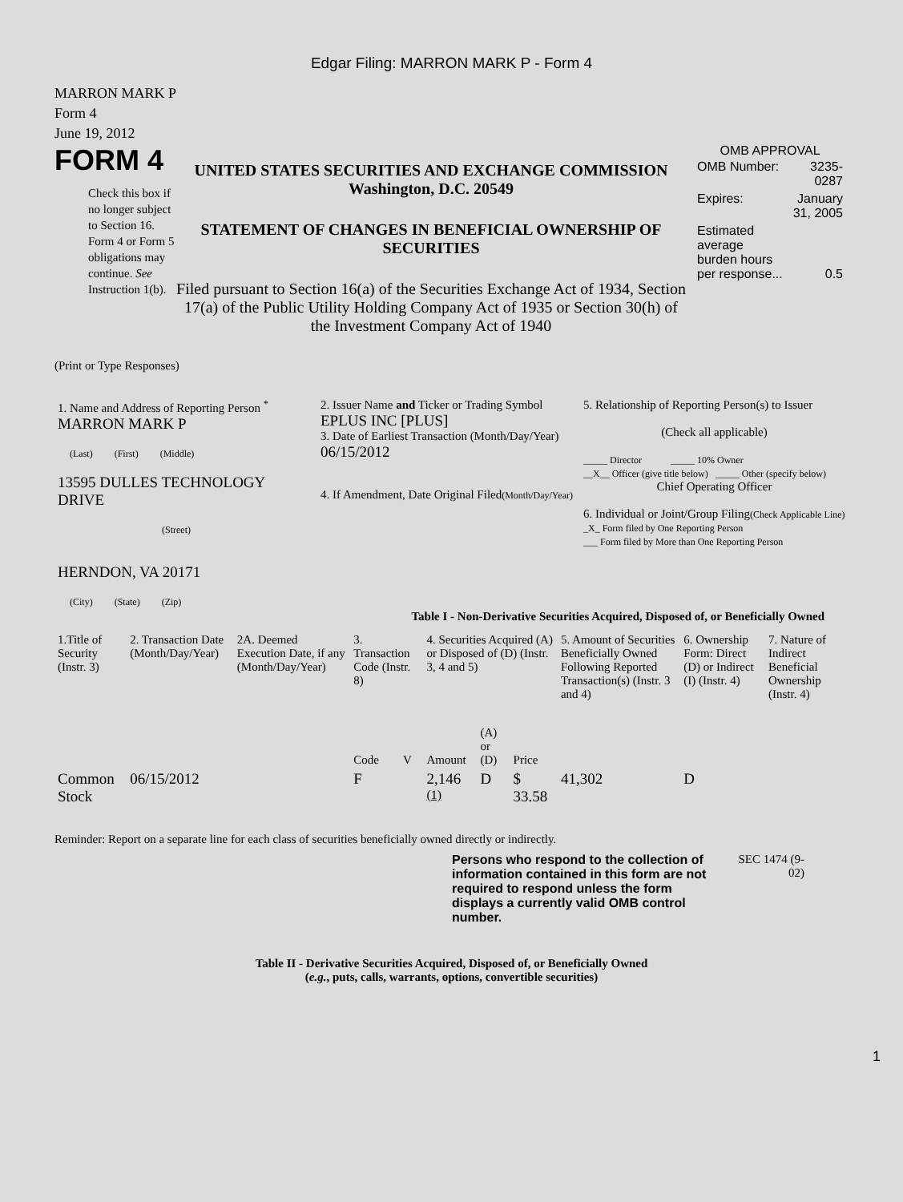Edgar Filing: MARRON MARK P - Form 4
MARRON MARK P
Form 4
June 19, 2012
FORM 4
Check this box if no longer subject to Section 16. Form 4 or Form 5 obligations may continue. See Instruction 1(b).
UNITED STATES SECURITIES AND EXCHANGE COMMISSION
Washington, D.C. 20549
STATEMENT OF CHANGES IN BENEFICIAL OWNERSHIP OF SECURITIES
Filed pursuant to Section 16(a) of the Securities Exchange Act of 1934, Section 17(a) of the Public Utility Holding Company Act of 1935 or Section 30(h) of the Investment Company Act of 1940
OMB APPROVAL
| OMB Number: | 3235-0287 |
| Expires: | January 31, 2005 |
| Estimated average burden hours per response... | 0.5 |
(Print or Type Responses)
| 1. Name and Address of Reporting Person <sup>*</sup> MARRON MARK P (Last) (First) (Middle) 13595 DULLES TECHNOLOGY DRIVE (Street) HERNDON, VA 20171 (City) (State) (Zip) | 2. Issuer Name and Ticker or Trading Symbol EPLUS INC [PLUS] 3. Date of Earliest Transaction (Month/Day/Year) 06/15/2012 4. If Amendment, Date Original Filed (Month/Day/Year) | 5. Relationship of Reporting Person(s) to Issuer (Check all applicable) _____ Director _____ 10% Owner __X__ Officer (give title below) _____ Other (specify below) Chief Operating Officer 6. Individual or Joint/Group Filing (Check Applicable Line) _X_ Form filed by One Reporting Person ___ Form filed by More than One Reporting Person |
Table I - Non-Derivative Securities Acquired, Disposed of, or Beneficially Owned
| 1.Title of Security (Instr. 3) | 2. Transaction Date (Month/Day/Year) | 2A. Deemed Execution Date, if any (Month/Day/Year) | 3. Transaction Code (Instr. 8) | | 4. Securities Acquired (A) or Disposed of (D) (Instr. 3, 4 and 5) | | | 5. Amount of Securities Beneficially Owned Following Reported Transaction(s) (Instr. 3 and 4) | 6. Ownership Form: Direct (D) or Indirect (I) (Instr. 4) | 7. Nature of Indirect Beneficial Ownership (Instr. 4) |
| --- | --- | --- | --- | --- | --- | --- | --- | --- | --- | --- |
| | | | Code | V | Amount | (A) or (D) | Price | | | |
| Common Stock | 06/15/2012 | | F | | 2,146 <sup>(1)</sup> | D | $ 33.58 | 41,302 | D | |
Reminder: Report on a separate line for each class of securities beneficially owned directly or indirectly.
Persons who respond to the collection of information contained in this form are not required to respond unless the form displays a currently valid OMB control number.
SEC 1474 (9-02)
Table II - Derivative Securities Acquired, Disposed of, or Beneficially Owned
(e.g., puts, calls, warrants, options, convertible securities)
1